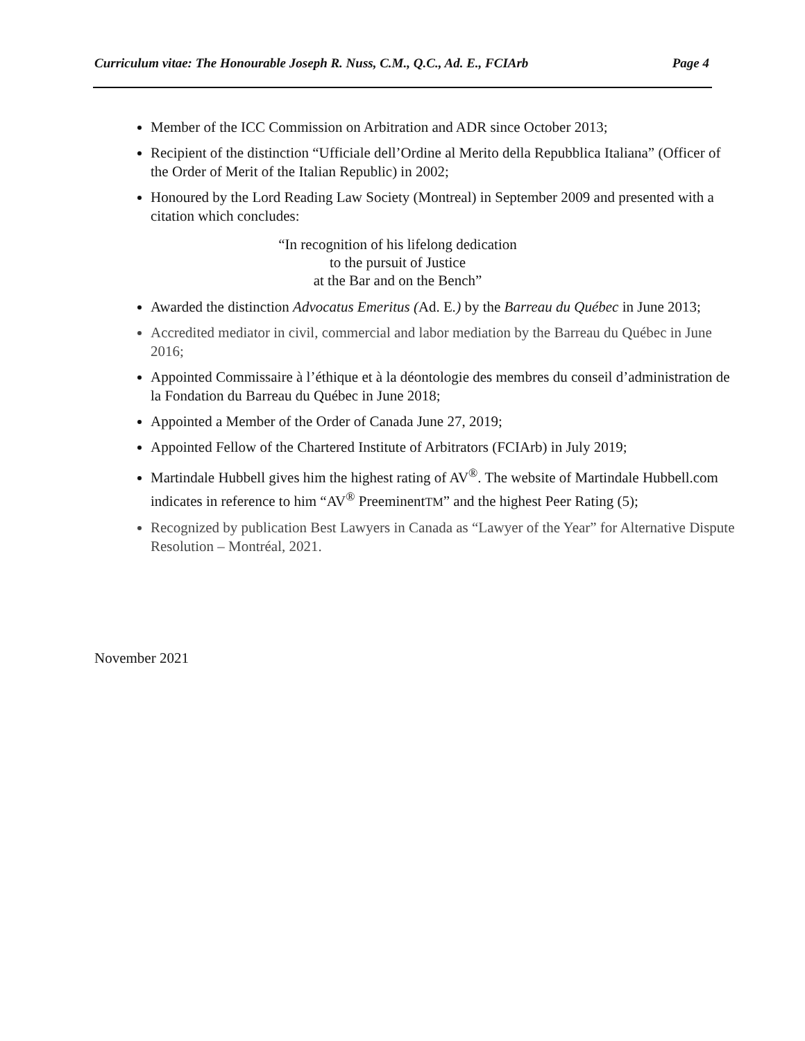Curriculum vitae: The Honourable Joseph R. Nuss, C.M., Q.C., Ad. E., FCIArb Page 4
Member of the ICC Commission on Arbitration and ADR since October 2013;
Recipient of the distinction “Ufficiale dell’Ordine al Merito della Repubblica Italiana” (Officer of the Order of Merit of the Italian Republic) in 2002;
Honoured by the Lord Reading Law Society (Montreal) in September 2009 and presented with a citation which concludes:
“In recognition of his lifelong dedication
to the pursuit of Justice
at the Bar and on the Bench”
Awarded the distinction Advocatus Emeritus (Ad. E.) by the Barreau du Québec in June 2013;
Accredited mediator in civil, commercial and labor mediation by the Barreau du Québec in June 2016;
Appointed Commissaire à l’éthique et à la déontologie des membres du conseil d’administration de la Fondation du Barreau du Québec in June 2018;
Appointed a Member of the Order of Canada June 27, 2019;
Appointed Fellow of the Chartered Institute of Arbitrators (FCIArb) in July 2019;
Martindale Hubbell gives him the highest rating of AV<sup>®</sup>. The website of Martindale Hubbell.com indicates in reference to him “AV<sup>®</sup> PreeminentTM” and the highest Peer Rating (5);
Recognized by publication Best Lawyers in Canada as “Lawyer of the Year” for Alternative Dispute Resolution – Montréal, 2021.
November 2021